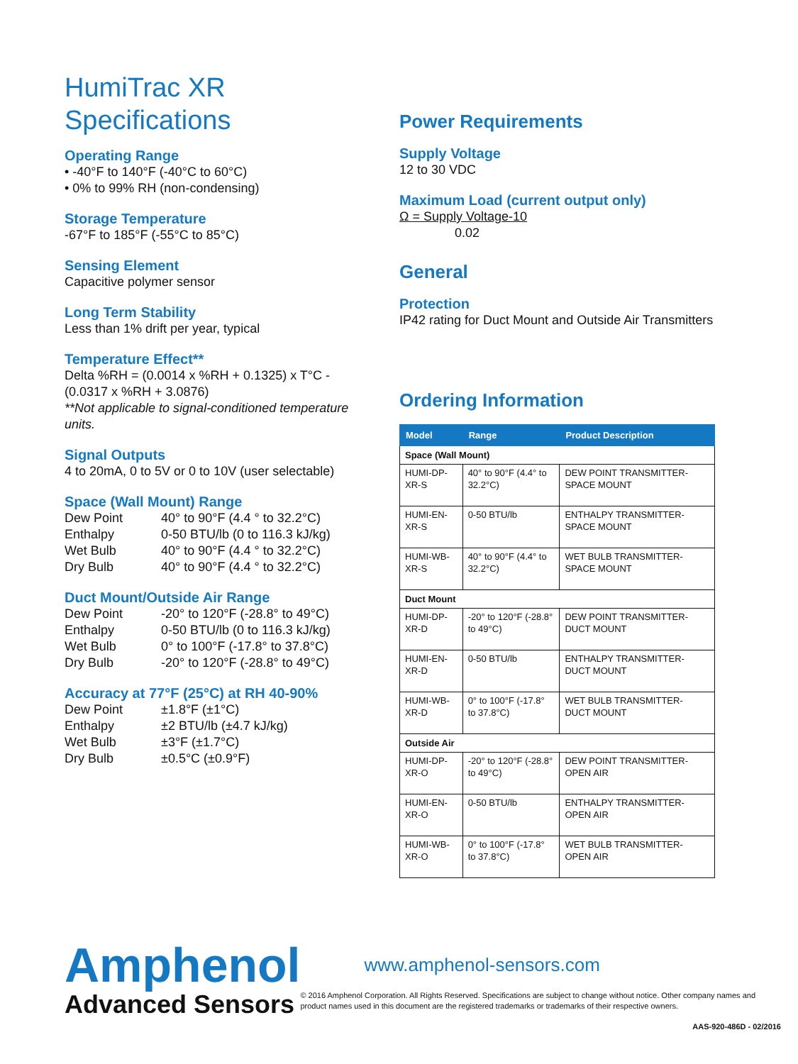HumiTrac XR
Specifications
Operating Range
• -40°F to 140°F (-40°C to 60°C)
• 0% to 99% RH (non-condensing)
Storage Temperature
-67°F to 185°F (-55°C to 85°C)
Sensing Element
Capacitive polymer sensor
Long Term Stability
Less than 1% drift per year, typical
Temperature Effect**
Delta %RH = (0.0014 x %RH + 0.1325) x T°C - (0.0317 x %RH + 3.0876)
**Not applicable to signal-conditioned temperature units.
Signal Outputs
4 to 20mA, 0 to 5V or 0 to 10V (user selectable)
Space (Wall Mount) Range
Dew Point 40° to 90°F (4.4 ° to 32.2°C) Enthalpy 0-50 BTU/lb (0 to 116.3 kJ/kg) Wet Bulb 40° to 90°F (4.4 ° to 32.2°C) Dry Bulb 40° to 90°F (4.4 ° to 32.2°C)
Duct Mount/Outside Air Range
Dew Point -20° to 120°F (-28.8° to 49°C) Enthalpy 0-50 BTU/lb (0 to 116.3 kJ/kg) Wet Bulb 0° to 100°F (-17.8° to 37.8°C) Dry Bulb -20° to 120°F (-28.8° to 49°C)
Accuracy at 77°F (25°C) at RH 40-90%
Dew Point ±1.8°F (±1°C) Enthalpy ±2 BTU/lb (±4.7 kJ/kg) Wet Bulb ±3°F (±1.7°C) Dry Bulb ±0.5°C (±0.9°F)
Power Requirements
Supply Voltage
12 to 30 VDC
Maximum Load (current output only)
Ω = Supply Voltage-10
0.02
General
Protection
IP42 rating for Duct Mount and Outside Air Transmitters
Ordering Information
| Model | Range | Product Description |
| --- | --- | --- |
| Space (Wall Mount) | | |
| HUMI-DP-XR-S | 40° to 90°F (4.4° to 32.2°C) | DEW POINT TRANSMITTER- SPACE MOUNT |
| HUMI-EN-XR-S | 0-50 BTU/lb | ENTHALPY TRANSMITTER- SPACE MOUNT |
| HUMI-WB-XR-S | 40° to 90°F (4.4° to 32.2°C) | WET BULB TRANSMITTER- SPACE MOUNT |
| Duct Mount | | |
| HUMI-DP-XR-D | -20° to 120°F (-28.8° to 49°C) | DEW POINT TRANSMITTER- DUCT MOUNT |
| HUMI-EN-XR-D | 0-50 BTU/lb | ENTHALPY TRANSMITTER- DUCT MOUNT |
| HUMI-WB-XR-D | 0° to 100°F (-17.8° to 37.8°C) | WET BULB TRANSMITTER- DUCT MOUNT |
| Outside Air | | |
| HUMI-DP-XR-O | -20° to 120°F (-28.8° to 49°C) | DEW POINT TRANSMITTER-OPEN AIR |
| HUMI-EN-XR-O | 0-50 BTU/lb | ENTHALPY TRANSMITTER- OPEN AIR |
| HUMI-WB-XR-O | 0° to 100°F (-17.8° to 37.8°C) | WET BULB TRANSMITTER- OPEN AIR |
Amphenol
Advanced Sensors
www.amphenol-sensors.com
© 2016 Amphenol Corporation. All Rights Reserved. Specifications are subject to change without notice. Other company names and product names used in this document are the registered trademarks or trademarks of their respective owners.
AAS-920-486D - 02/2016